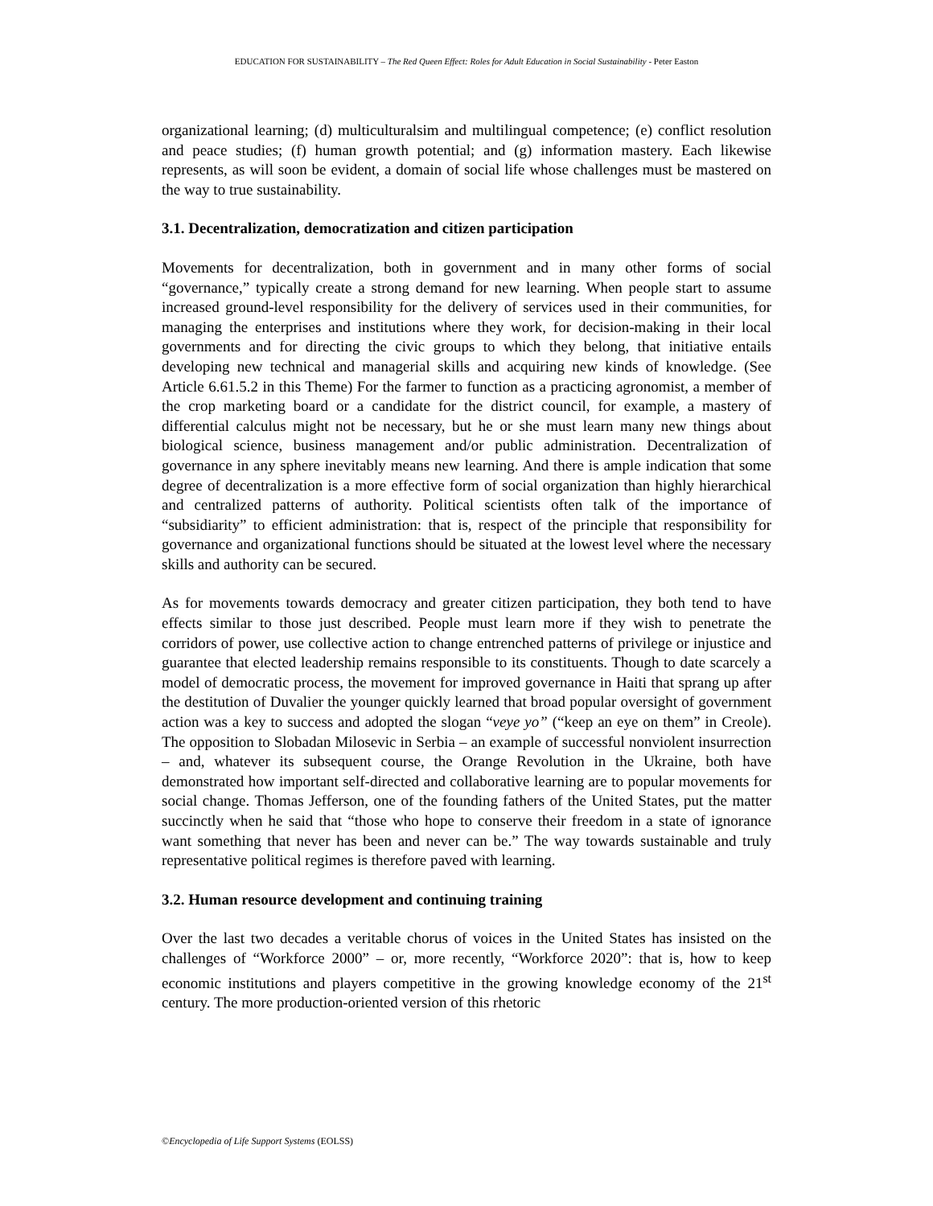EDUCATION FOR SUSTAINABILITY – The Red Queen Effect: Roles for Adult Education in Social Sustainability - Peter Easton
organizational learning; (d) multiculturalsim and multilingual competence; (e) conflict resolution and peace studies; (f) human growth potential; and (g) information mastery. Each likewise represents, as will soon be evident, a domain of social life whose challenges must be mastered on the way to true sustainability.
3.1. Decentralization, democratization and citizen participation
Movements for decentralization, both in government and in many other forms of social “governance,” typically create a strong demand for new learning. When people start to assume increased ground-level responsibility for the delivery of services used in their communities, for managing the enterprises and institutions where they work, for decision-making in their local governments and for directing the civic groups to which they belong, that initiative entails developing new technical and managerial skills and acquiring new kinds of knowledge. (See Article 6.61.5.2 in this Theme) For the farmer to function as a practicing agronomist, a member of the crop marketing board or a candidate for the district council, for example, a mastery of differential calculus might not be necessary, but he or she must learn many new things about biological science, business management and/or public administration. Decentralization of governance in any sphere inevitably means new learning. And there is ample indication that some degree of decentralization is a more effective form of social organization than highly hierarchical and centralized patterns of authority. Political scientists often talk of the importance of “subsidiarity” to efficient administration: that is, respect of the principle that responsibility for governance and organizational functions should be situated at the lowest level where the necessary skills and authority can be secured.
As for movements towards democracy and greater citizen participation, they both tend to have effects similar to those just described. People must learn more if they wish to penetrate the corridors of power, use collective action to change entrenched patterns of privilege or injustice and guarantee that elected leadership remains responsible to its constituents. Though to date scarcely a model of democratic process, the movement for improved governance in Haiti that sprang up after the destitution of Duvalier the younger quickly learned that broad popular oversight of government action was a key to success and adopted the slogan “veye yo” (“keep an eye on them” in Creole). The opposition to Slobadan Milosevic in Serbia – an example of successful nonviolent insurrection – and, whatever its subsequent course, the Orange Revolution in the Ukraine, both have demonstrated how important self-directed and collaborative learning are to popular movements for social change. Thomas Jefferson, one of the founding fathers of the United States, put the matter succinctly when he said that “those who hope to conserve their freedom in a state of ignorance want something that never has been and never can be.” The way towards sustainable and truly representative political regimes is therefore paved with learning.
3.2. Human resource development and continuing training
Over the last two decades a veritable chorus of voices in the United States has insisted on the challenges of “Workforce 2000” – or, more recently, “Workforce 2020”: that is, how to keep economic institutions and players competitive in the growing knowledge economy of the 21<sup>st</sup> century. The more production-oriented version of this rhetoric
©Encyclopedia of Life Support Systems (EOLSS)